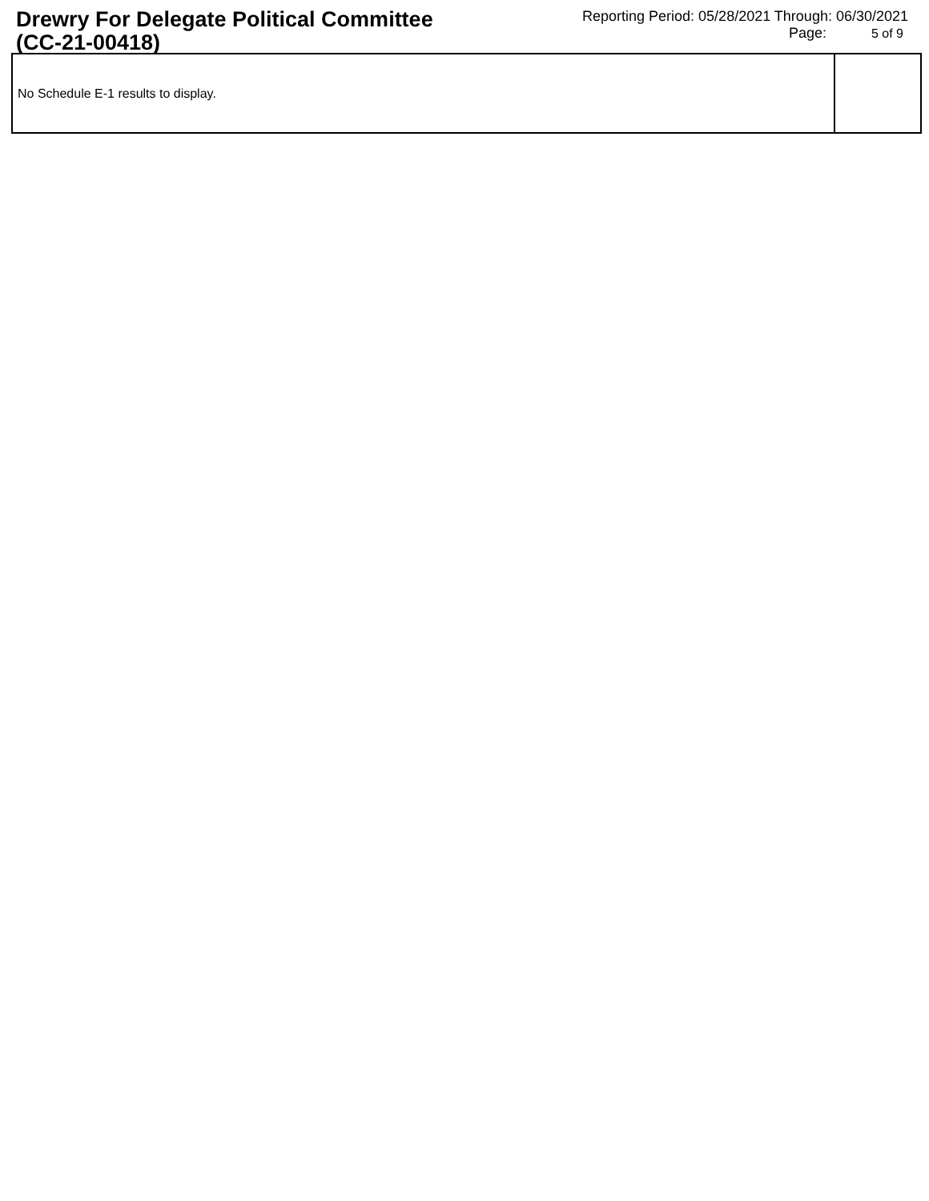Drewry For Delegate Political Committee (CC-21-00418)
Reporting Period: 05/28/2021 Through: 06/30/2021
Page: 5 of 9
| No Schedule E-1 results to display. | |